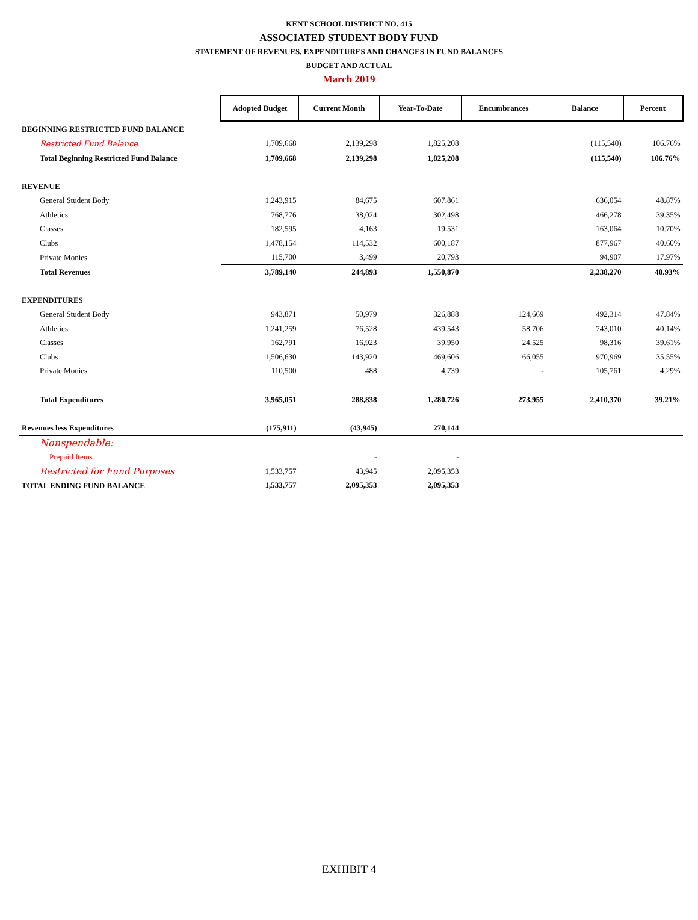KENT SCHOOL DISTRICT NO. 415
ASSOCIATED STUDENT BODY FUND
STATEMENT OF REVENUES, EXPENDITURES AND CHANGES IN FUND BALANCES
BUDGET AND ACTUAL
March 2019
| | Adopted Budget | Current Month | Year-To-Date | Encumbrances | Balance | Percent |
| BEGINNING RESTRICTED FUND BALANCE | | | | | | |
| Restricted Fund Balance | 1,709,668 | 2,139,298 | 1,825,208 | | (115,540) | 106.76% |
| Total Beginning Restricted Fund Balance | 1,709,668 | 2,139,298 | 1,825,208 | | (115,540) | 106.76% |
| REVENUE | | | | | | |
| General Student Body | 1,243,915 | 84,675 | 607,861 | | 636,054 | 48.87% |
| Athletics | 768,776 | 38,024 | 302,498 | | 466,278 | 39.35% |
| Classes | 182,595 | 4,163 | 19,531 | | 163,064 | 10.70% |
| Clubs | 1,478,154 | 114,532 | 600,187 | | 877,967 | 40.60% |
| Private Monies | 115,700 | 3,499 | 20,793 | | 94,907 | 17.97% |
| Total Revenues | 3,789,140 | 244,893 | 1,550,870 | | 2,238,270 | 40.93% |
| EXPENDITURES | | | | | | |
| General Student Body | 943,871 | 50,979 | 326,888 | 124,669 | 492,314 | 47.84% |
| Athletics | 1,241,259 | 76,528 | 439,543 | 58,706 | 743,010 | 40.14% |
| Classes | 162,791 | 16,923 | 39,950 | 24,525 | 98,316 | 39.61% |
| Clubs | 1,506,630 | 143,920 | 469,606 | 66,055 | 970,969 | 35.55% |
| Private Monies | 110,500 | 488 | 4,739 | - | 105,761 | 4.29% |
| Total Expenditures | 3,965,051 | 288,838 | 1,280,726 | 273,955 | 2,410,370 | 39.21% |
| Revenues less Expenditures | (175,911) | (43,945) | 270,144 | | | |
| Nonspendable: | | | | | | |
| Prepaid Items | | - | - | | | |
| Restricted for Fund Purposes | 1,533,757 | 43,945 | 2,095,353 | | | |
| TOTAL ENDING FUND BALANCE | 1,533,757 | 2,095,353 | 2,095,353 | | | |
EXHIBIT 4